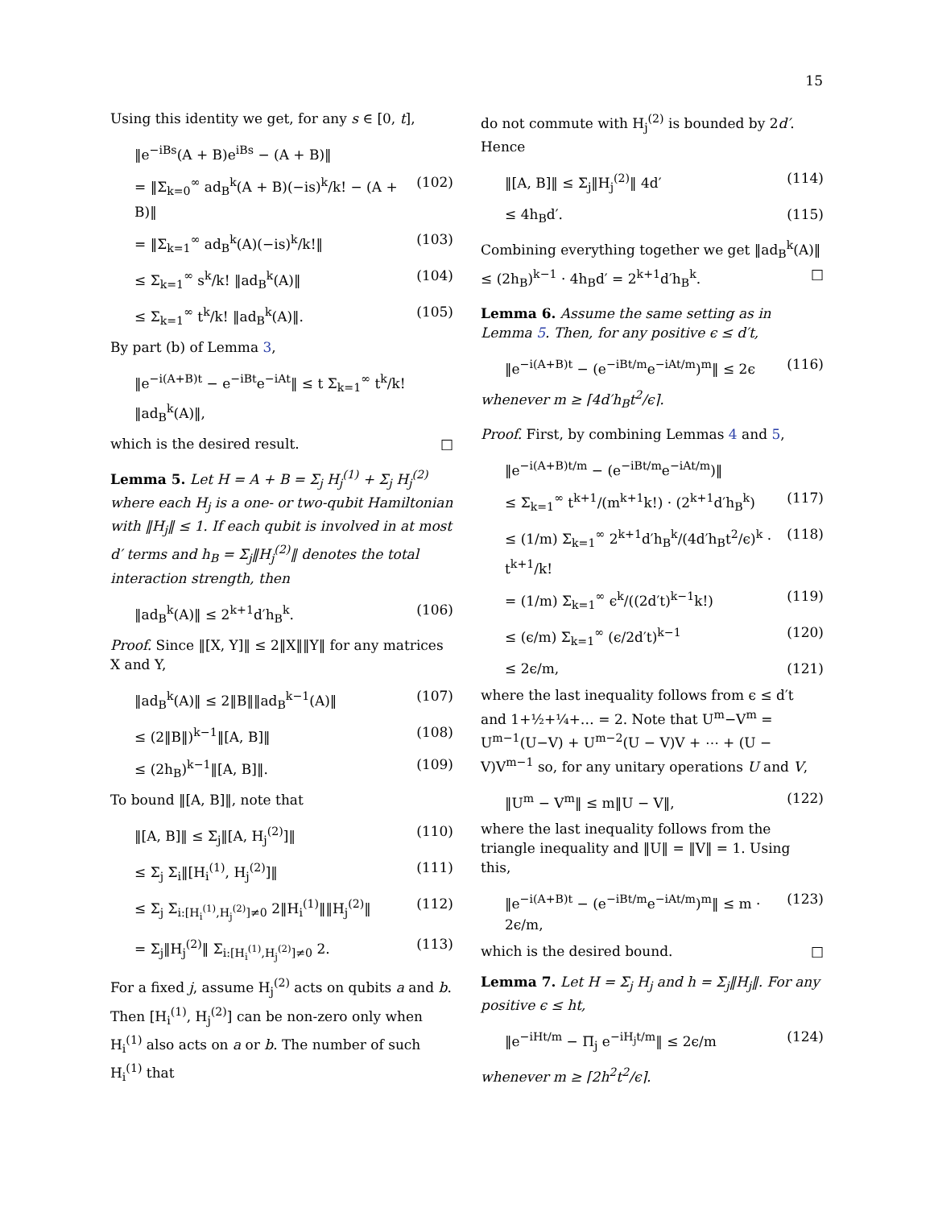15
Using this identity we get, for any s ∈ [0, t],
‖e<sup>−iBs</sup>(A + B)e<sup>iBs</sup> − (A + B)‖
= ‖Σ<sub>k=0</sub><sup>∞</sup> ad<sub>B</sub><sup>k</sup>(A + B)(−is)<sup>k</sup>/k! − (A + B)‖ (102)
= ‖Σ<sub>k=1</sub><sup>∞</sup> ad<sub>B</sub><sup>k</sup>(A)(−is)<sup>k</sup>/k!‖ (103)
≤ Σ<sub>k=1</sub><sup>∞</sup> s<sup>k</sup>/k! ‖ad<sub>B</sub><sup>k</sup>(A)‖ (104)
≤ Σ<sub>k=1</sub><sup>∞</sup> t<sup>k</sup>/k! ‖ad<sub>B</sub><sup>k</sup>(A)‖. (105)
By part (b) of Lemma 3,
‖e<sup>−i(A+B)t</sup> − e<sup>−iBt</sup>e<sup>−iAt</sup>‖ ≤ t Σ<sub>k=1</sub><sup>∞</sup> t<sup>k</sup>/k! ‖ad<sub>B</sub><sup>k</sup>(A)‖,
which is the desired result. □
Lemma 5. Let H = A + B = Σ<sub>j</sub> H<sub>j</sub><sup>(1)</sup> + Σ<sub>j</sub> H<sub>j</sub><sup>(2)</sup> where each H<sub>j</sub> is a one- or two-qubit Hamiltonian with ‖H<sub>j</sub>‖ ≤ 1. If each qubit is involved in at most d′ terms and h<sub>B</sub> = Σ<sub>j</sub>‖H<sub>j</sub><sup>(2)</sup>‖ denotes the total interaction strength, then
‖ad<sub>B</sub><sup>k</sup>(A)‖ ≤ 2<sup>k+1</sup>d′h<sub>B</sub><sup>k</sup>. (106)
Proof. Since ‖[X, Y]‖ ≤ 2‖X‖‖Y‖ for any matrices X and Y,
‖ad<sub>B</sub><sup>k</sup>(A)‖ ≤ 2‖B‖‖ad<sub>B</sub><sup>k−1</sup>(A)‖ (107)
≤ (2‖B‖)<sup>k−1</sup>‖[A, B]‖ (108)
≤ (2h<sub>B</sub>)<sup>k−1</sup>‖[A, B]‖. (109)
To bound ‖[A, B]‖, note that
‖[A, B]‖ ≤ Σ<sub>j</sub>‖[A, H<sub>j</sub><sup>(2)</sup>]‖ (110)
≤ Σ<sub>j</sub> Σ<sub>i</sub>‖[H<sub>i</sub><sup>(1)</sup>, H<sub>j</sub><sup>(2)</sup>]‖ (111)
≤ Σ<sub>j</sub> Σ<sub>i:[H<sub>i</sub><sup>(1)</sup>,H<sub>j</sub><sup>(2)</sup>]≠0</sub> 2‖H<sub>i</sub><sup>(1)</sup>‖‖H<sub>j</sub><sup>(2)</sup>‖ (112)
= Σ<sub>j</sub>‖H<sub>j</sub><sup>(2)</sup>‖ Σ<sub>i:[H<sub>i</sub><sup>(1)</sup>,H<sub>j</sub><sup>(2)</sup>]≠0</sub> 2. (113)
For a fixed j, assume H<sub>j</sub><sup>(2)</sup> acts on qubits a and b. Then [H<sub>i</sub><sup>(1)</sup>, H<sub>j</sub><sup>(2)</sup>] can be non-zero only when H<sub>i</sub><sup>(1)</sup> also acts on a or b. The number of such H<sub>i</sub><sup>(1)</sup> that
do not commute with H<sub>j</sub><sup>(2)</sup> is bounded by 2d′. Hence
‖[A, B]‖ ≤ Σ<sub>j</sub>‖H<sub>j</sub><sup>(2)</sup>‖ 4d′ (114)
≤ 4h<sub>B</sub>d′. (115)
Combining everything together we get ‖ad<sub>B</sub><sup>k</sup>(A)‖ ≤ (2h<sub>B</sub>)<sup>k−1</sup> · 4h<sub>B</sub>d′ = 2<sup>k+1</sup>d′h<sub>B</sub><sup>k</sup>. □
Lemma 6. Assume the same setting as in Lemma 5. Then, for any positive ϵ ≤ d′t,
‖e<sup>−i(A+B)t</sup> − (e<sup>−iBt/m</sup>e<sup>−iAt/m</sup>)<sup>m</sup>‖ ≤ 2ϵ (116)
whenever m ≥ ⌈4d′h<sub>B</sub>t<sup>2</sup>/ϵ⌉.
Proof. First, by combining Lemmas 4 and 5,
‖e<sup>−i(A+B)t/m</sup> − (e<sup>−iBt/m</sup>e<sup>−iAt/m</sup>)‖
≤ Σ<sub>k=1</sub><sup>∞</sup> t<sup>k+1</sup>/(m<sup>k+1</sup>k!) · (2<sup>k+1</sup>d′h<sub>B</sub><sup>k</sup>) (117)
≤ (1/m) Σ<sub>k=1</sub><sup>∞</sup> 2<sup>k+1</sup>d′h<sub>B</sub><sup>k</sup>/(4d′h<sub>B</sub>t<sup>2</sup>/ϵ)<sup>k</sup> · t<sup>k+1</sup>/k! (118)
= (1/m) Σ<sub>k=1</sub><sup>∞</sup> ϵ<sup>k</sup>/((2d′t)<sup>k−1</sup>k!) (119)
≤ (ϵ/m) Σ<sub>k=1</sub><sup>∞</sup> (ϵ/2d′t)<sup>k−1</sup> (120)
≤ 2ϵ/m, (121)
where the last inequality follows from ϵ ≤ d′t and 1+½+¼+… = 2. Note that U<sup>m</sup>−V<sup>m</sup> = U<sup>m−1</sup>(U−V) + U<sup>m−2</sup>(U − V)V + ⋯ + (U − V)V<sup>m−1</sup> so, for any unitary operations U and V,
‖U<sup>m</sup> − V<sup>m</sup>‖ ≤ m‖U − V‖, (122)
where the last inequality follows from the triangle inequality and ‖U‖ = ‖V‖ = 1. Using this,
‖e<sup>−i(A+B)t</sup> − (e<sup>−iBt/m</sup>e<sup>−iAt/m</sup>)<sup>m</sup>‖ ≤ m · 2ϵ/m, (123)
which is the desired bound. □
Lemma 7. Let H = Σ<sub>j</sub> H<sub>j</sub> and h = Σ<sub>j</sub>‖H<sub>j</sub>‖. For any positive ϵ ≤ ht,
‖e<sup>−iHt/m</sup> − Π<sub>j</sub> e<sup>−iH<sub>j</sub>t/m</sup>‖ ≤ 2ϵ/m (124)
whenever m ≥ ⌈2h<sup>2</sup>t<sup>2</sup>/ϵ⌉.